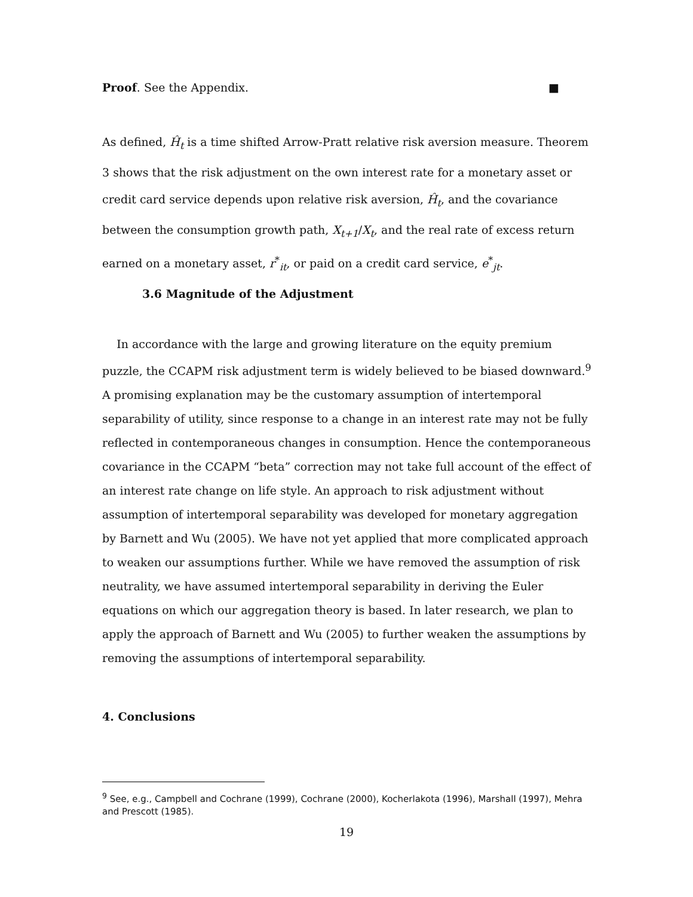Proof. See the Appendix. ■
As defined, Ĥ<sub>t</sub> is a time shifted Arrow-Pratt relative risk aversion measure. Theorem 3 shows that the risk adjustment on the own interest rate for a monetary asset or credit card service depends upon relative risk aversion, Ĥ<sub>t</sub>, and the covariance between the consumption growth path, X<sub>t+1</sub>/X<sub>t</sub>, and the real rate of excess return earned on a monetary asset, r<sup>*</sup><sub>it</sub>, or paid on a credit card service, e<sup>*</sup><sub>jt</sub>.
3.6 Magnitude of the Adjustment
In accordance with the large and growing literature on the equity premium puzzle, the CCAPM risk adjustment term is widely believed to be biased downward.<sup>9</sup> A promising explanation may be the customary assumption of intertemporal separability of utility, since response to a change in an interest rate may not be fully reflected in contemporaneous changes in consumption. Hence the contemporaneous covariance in the CCAPM “beta” correction may not take full account of the effect of an interest rate change on life style. An approach to risk adjustment without assumption of intertemporal separability was developed for monetary aggregation by Barnett and Wu (2005). We have not yet applied that more complicated approach to weaken our assumptions further. While we have removed the assumption of risk neutrality, we have assumed intertemporal separability in deriving the Euler equations on which our aggregation theory is based. In later research, we plan to apply the approach of Barnett and Wu (2005) to further weaken the assumptions by removing the assumptions of intertemporal separability.
4. Conclusions
<sup>9</sup> See, e.g., Campbell and Cochrane (1999), Cochrane (2000), Kocherlakota (1996), Marshall (1997), Mehra and Prescott (1985).
19